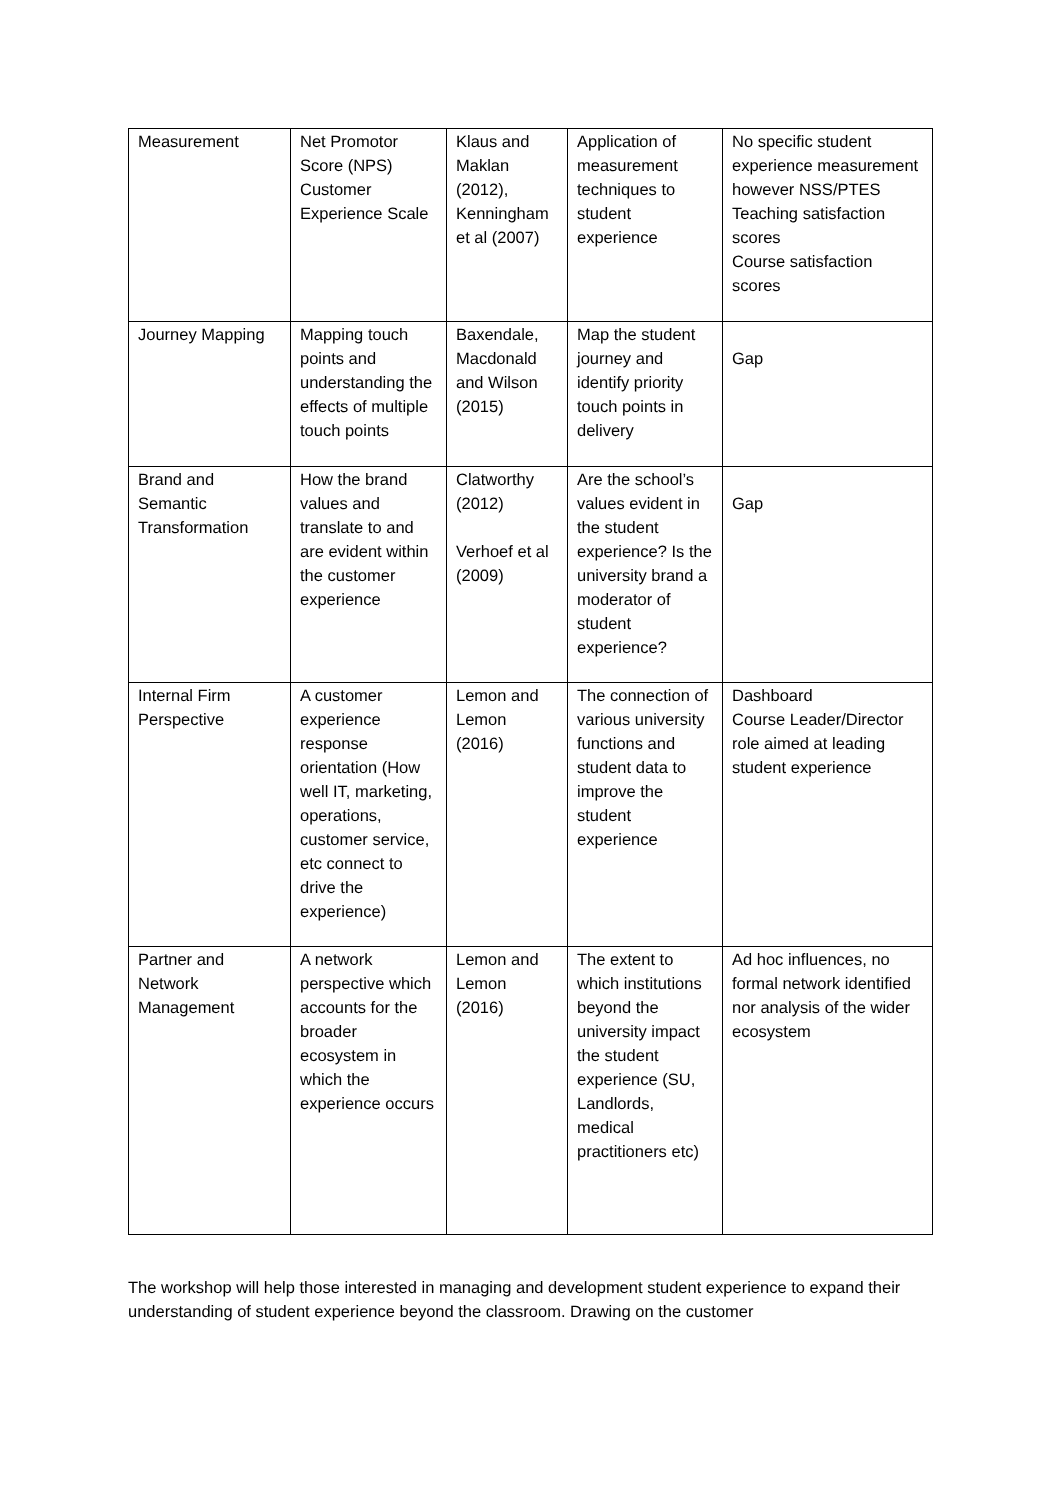| Measurement | Net Promotor Score (NPS) Customer Experience Scale | Klaus and Maklan (2012), Kenningham et al (2007) | Application of measurement techniques to student experience | No specific student experience measurement however NSS/PTES Teaching satisfaction scores Course satisfaction scores |
| Journey Mapping | Mapping touch points and understanding the effects of multiple touch points | Baxendale, Macdonald and Wilson (2015) | Map the student journey and identify priority touch points in delivery | Gap |
| Brand and Semantic Transformation | How the brand values and translate to and are evident within the customer experience | Clatworthy (2012) Verhoef et al (2009) | Are the school’s values evident in the student experience? Is the university brand a moderator of student experience? | Gap |
| Internal Firm Perspective | A customer experience response orientation (How well IT, marketing, operations, customer service, etc connect to drive the experience) | Lemon and Lemon (2016) | The connection of various university functions and student data to improve the student experience | Dashboard Course Leader/Director role aimed at leading student experience |
| Partner and Network Management | A network perspective which accounts for the broader ecosystem in which the experience occurs | Lemon and Lemon (2016) | The extent to which institutions beyond the university impact the student experience (SU, Landlords, medical practitioners etc) | Ad hoc influences, no formal network identified nor analysis of the wider ecosystem |
The workshop will help those interested in managing and development student experience to expand their understanding of student experience beyond the classroom. Drawing on the customer